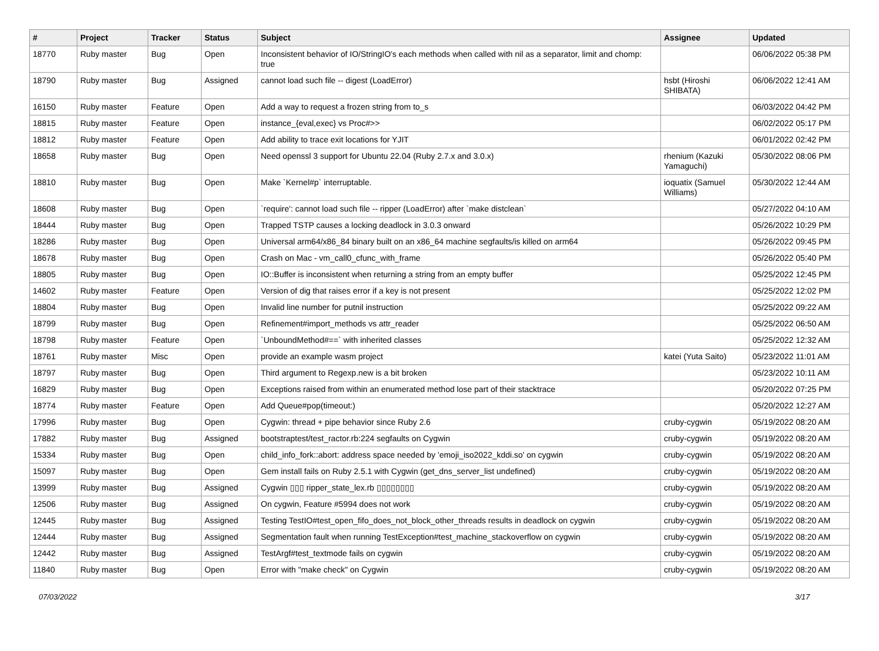| # | Project | Tracker | Status | Subject | Assignee | Updated |
| --- | --- | --- | --- | --- | --- | --- |
| 18770 | Ruby master | Bug | Open | Inconsistent behavior of IO/StringIO's each methods when called with nil as a separator, limit and chomp: true | | 06/06/2022 05:38 PM |
| 18790 | Ruby master | Bug | Assigned | cannot load such file -- digest (LoadError) | hsbt (Hiroshi SHIBATA) | 06/06/2022 12:41 AM |
| 16150 | Ruby master | Feature | Open | Add a way to request a frozen string from to_s | | 06/03/2022 04:42 PM |
| 18815 | Ruby master | Feature | Open | instance_{eval,exec} vs Proc#>> | | 06/02/2022 05:17 PM |
| 18812 | Ruby master | Feature | Open | Add ability to trace exit locations for YJIT | | 06/01/2022 02:42 PM |
| 18658 | Ruby master | Bug | Open | Need openssl 3 support for Ubuntu 22.04 (Ruby 2.7.x and 3.0.x) | rhenium (Kazuki Yamaguchi) | 05/30/2022 08:06 PM |
| 18810 | Ruby master | Bug | Open | Make `Kernel#p` interruptable. | ioquatix (Samuel Williams) | 05/30/2022 12:44 AM |
| 18608 | Ruby master | Bug | Open | `require': cannot load such file -- ripper (LoadError) after `make distclean` | | 05/27/2022 04:10 AM |
| 18444 | Ruby master | Bug | Open | Trapped TSTP causes a locking deadlock in 3.0.3 onward | | 05/26/2022 10:29 PM |
| 18286 | Ruby master | Bug | Open | Universal arm64/x86_84 binary built on an x86_64 machine segfaults/is killed on arm64 | | 05/26/2022 09:45 PM |
| 18678 | Ruby master | Bug | Open | Crash on Mac - vm_call0_cfunc_with_frame | | 05/26/2022 05:40 PM |
| 18805 | Ruby master | Bug | Open | IO::Buffer is inconsistent when returning a string from an empty buffer | | 05/25/2022 12:45 PM |
| 14602 | Ruby master | Feature | Open | Version of dig that raises error if a key is not present | | 05/25/2022 12:02 PM |
| 18804 | Ruby master | Bug | Open | Invalid line number for putnil instruction | | 05/25/2022 09:22 AM |
| 18799 | Ruby master | Bug | Open | Refinement#import_methods vs attr_reader | | 05/25/2022 06:50 AM |
| 18798 | Ruby master | Feature | Open | `UnboundMethod#==` with inherited classes | | 05/25/2022 12:32 AM |
| 18761 | Ruby master | Misc | Open | provide an example wasm project | katei (Yuta Saito) | 05/23/2022 11:01 AM |
| 18797 | Ruby master | Bug | Open | Third argument to Regexp.new is a bit broken | | 05/23/2022 10:11 AM |
| 16829 | Ruby master | Bug | Open | Exceptions raised from within an enumerated method lose part of their stacktrace | | 05/20/2022 07:25 PM |
| 18774 | Ruby master | Feature | Open | Add Queue#pop(timeout:) | | 05/20/2022 12:27 AM |
| 17996 | Ruby master | Bug | Open | Cygwin: thread + pipe behavior since Ruby 2.6 | cruby-cygwin | 05/19/2022 08:20 AM |
| 17882 | Ruby master | Bug | Assigned | bootstraptest/test_ractor.rb:224 segfaults on Cygwin | cruby-cygwin | 05/19/2022 08:20 AM |
| 15334 | Ruby master | Bug | Open | child_info_fork::abort: address space needed by 'emoji_iso2022_kddi.so' on cygwin | cruby-cygwin | 05/19/2022 08:20 AM |
| 15097 | Ruby master | Bug | Open | Gem install fails on Ruby 2.5.1 with Cygwin (get_dns_server_list undefined) | cruby-cygwin | 05/19/2022 08:20 AM |
| 13999 | Ruby master | Bug | Assigned | Cygwin ▯▯▯ ripper_state_lex.rb ▯▯▯▯▯▯▯▯ | cruby-cygwin | 05/19/2022 08:20 AM |
| 12506 | Ruby master | Bug | Assigned | On cygwin, Feature #5994 does not work | cruby-cygwin | 05/19/2022 08:20 AM |
| 12445 | Ruby master | Bug | Assigned | Testing TestIO#test_open_fifo_does_not_block_other_threads results in deadlock on cygwin | cruby-cygwin | 05/19/2022 08:20 AM |
| 12444 | Ruby master | Bug | Assigned | Segmentation fault when running TestException#test_machine_stackoverflow on cygwin | cruby-cygwin | 05/19/2022 08:20 AM |
| 12442 | Ruby master | Bug | Assigned | TestArgf#test_textmode fails on cygwin | cruby-cygwin | 05/19/2022 08:20 AM |
| 11840 | Ruby master | Bug | Open | Error with "make check" on Cygwin | cruby-cygwin | 05/19/2022 08:20 AM |
07/03/2022 3/17